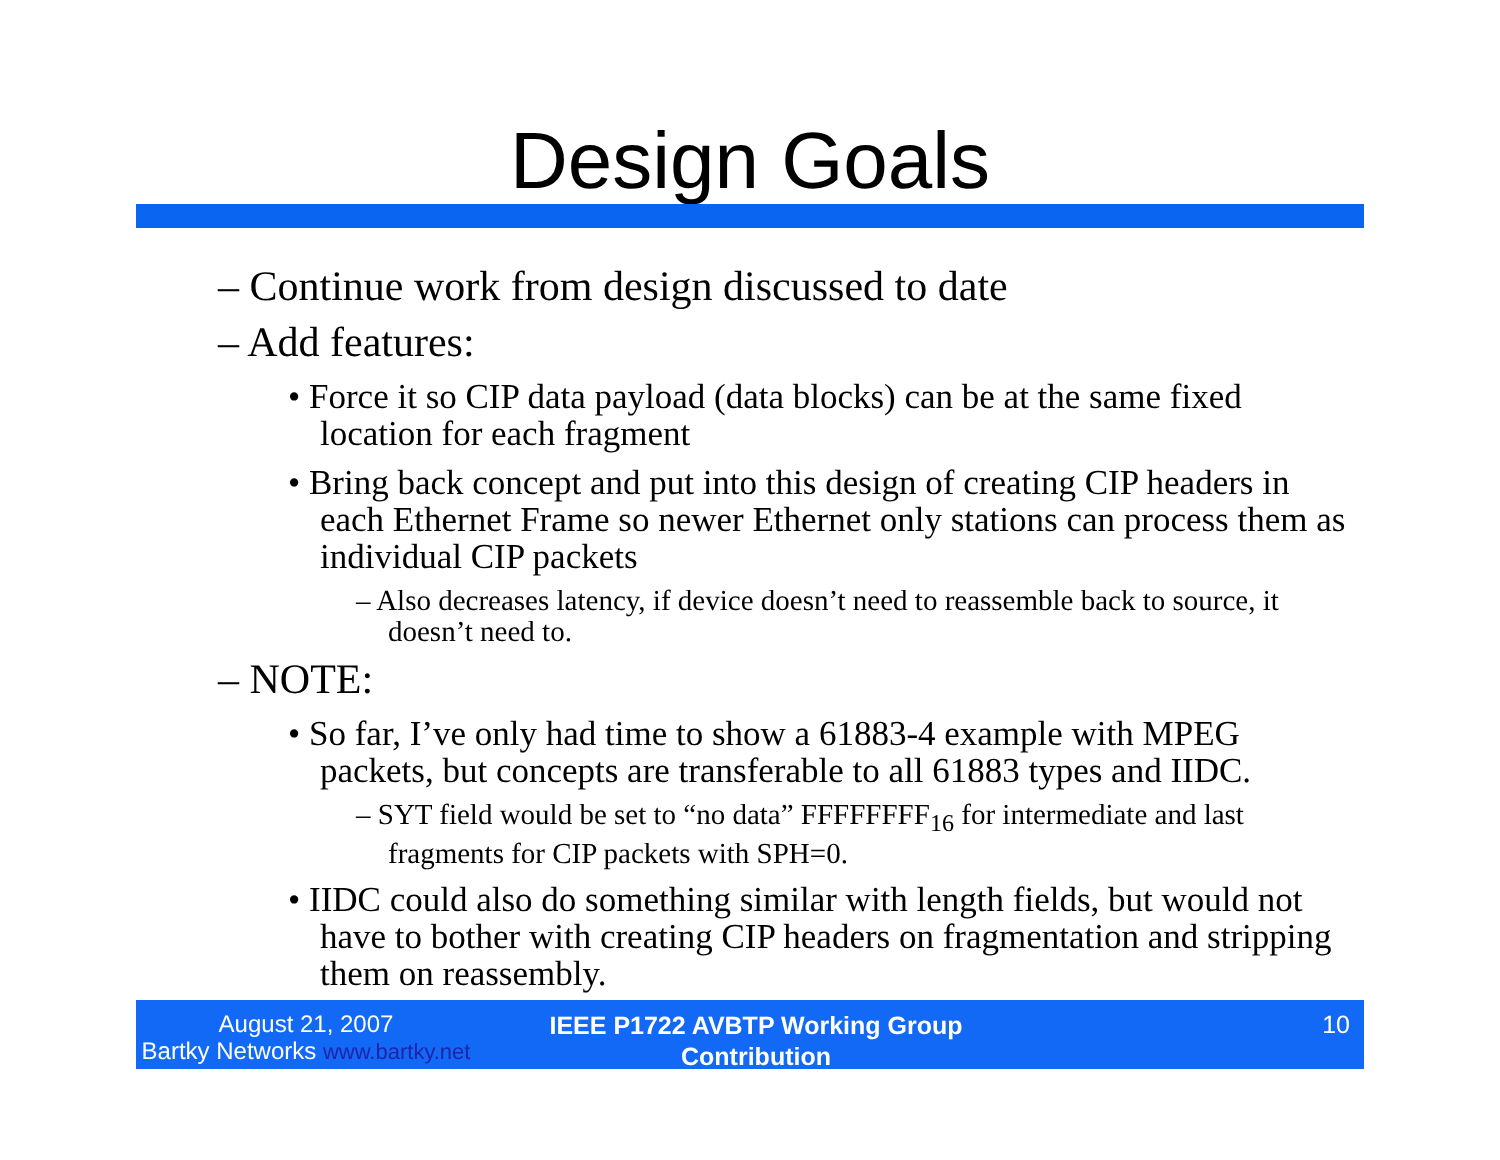Design Goals
– Continue work from design discussed to date
– Add features:
• Force it so CIP data payload (data blocks) can be at the same fixed location for each fragment
• Bring back concept and put into this design of creating CIP headers in each Ethernet Frame so newer Ethernet only stations can process them as individual CIP packets
– Also decreases latency, if device doesn’t need to reassemble back to source, it doesn’t need to.
– NOTE:
• So far, I’ve only had time to show a 61883-4 example with MPEG packets, but concepts are transferable to all 61883 types and IIDC.
– SYT field would be set to “no data” FFFFFFFF<sub>16</sub> for intermediate and last fragments for CIP packets with SPH=0.
• IIDC could also do something similar with length fields, but would not have to bother with creating CIP headers on fragmentation and stripping them on reassembly.
August 21, 2007
Bartky Networks www.bartky.net
IEEE P1722 AVBTP Working Group
Contribution
10